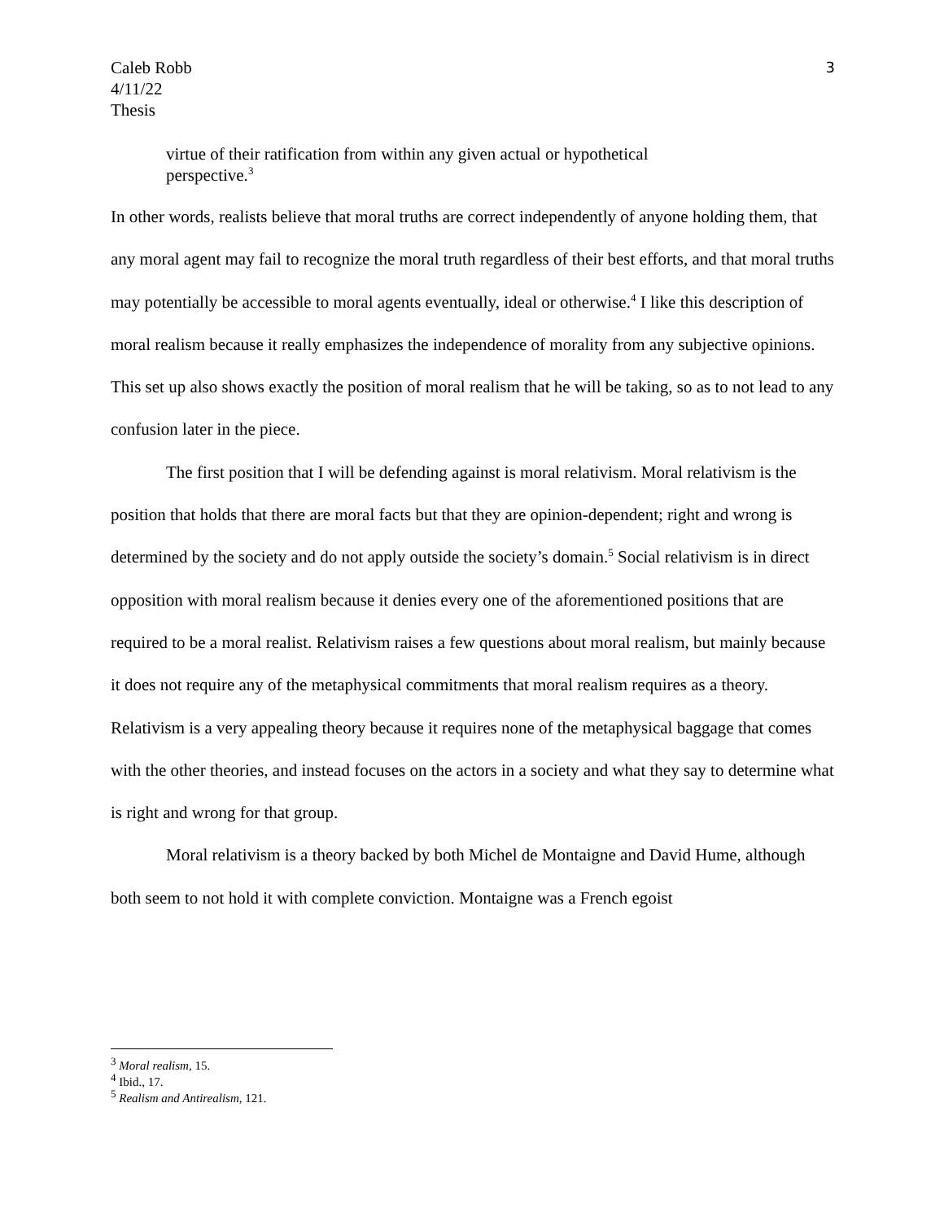Caleb Robb
4/11/22
Thesis
3
virtue of their ratification from within any given actual or hypothetical perspective.<sup>3</sup>
In other words, realists believe that moral truths are correct independently of anyone holding them, that any moral agent may fail to recognize the moral truth regardless of their best efforts, and that moral truths may potentially be accessible to moral agents eventually, ideal or otherwise.<sup>4</sup> I like this description of moral realism because it really emphasizes the independence of morality from any subjective opinions. This set up also shows exactly the position of moral realism that he will be taking, so as to not lead to any confusion later in the piece.
The first position that I will be defending against is moral relativism. Moral relativism is the position that holds that there are moral facts but that they are opinion-dependent; right and wrong is determined by the society and do not apply outside the society’s domain.<sup>5</sup> Social relativism is in direct opposition with moral realism because it denies every one of the aforementioned positions that are required to be a moral realist. Relativism raises a few questions about moral realism, but mainly because it does not require any of the metaphysical commitments that moral realism requires as a theory. Relativism is a very appealing theory because it requires none of the metaphysical baggage that comes with the other theories, and instead focuses on the actors in a society and what they say to determine what is right and wrong for that group.
Moral relativism is a theory backed by both Michel de Montaigne and David Hume, although both seem to not hold it with complete conviction. Montaigne was a French egoist
<sup>3</sup> Moral realism, 15.
<sup>4</sup> Ibid., 17.
<sup>5</sup> Realism and Antirealism, 121.